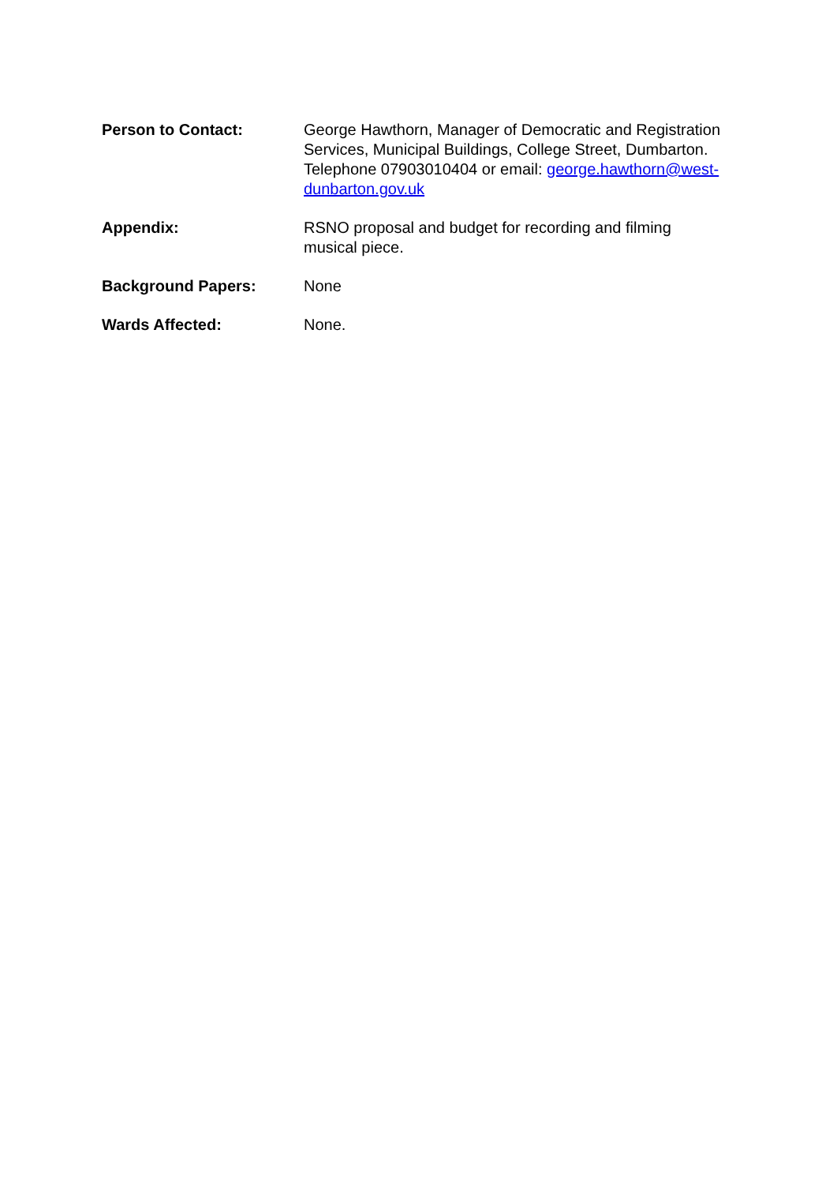Person to Contact: George Hawthorn, Manager of Democratic and Registration Services, Municipal Buildings, College Street, Dumbarton. Telephone 07903010404 or email: george.hawthorn@west-dunbarton.gov.uk
Appendix: RSNO proposal and budget for recording and filming musical piece.
Background Papers: None
Wards Affected: None.